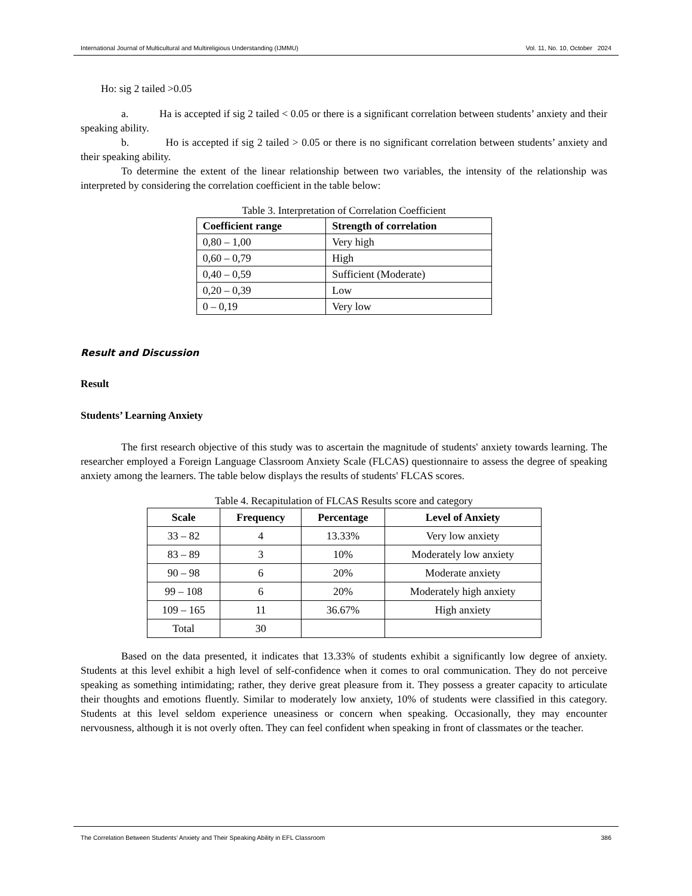International Journal of Multicultural and Multireligious Understanding (IJMMU) Vol. 11, No. 10, October 2024
Ho: sig 2 tailed >0.05
a. Ha is accepted if sig 2 tailed < 0.05 or there is a significant correlation between students’ anxiety and their speaking ability.
b. Ho is accepted if sig 2 tailed > 0.05 or there is no significant correlation between students’ anxiety and their speaking ability.
To determine the extent of the linear relationship between two variables, the intensity of the relationship was interpreted by considering the correlation coefficient in the table below:
Table 3. Interpretation of Correlation Coefficient
| Coefficient range | Strength of correlation |
| --- | --- |
| 0,80 – 1,00 | Very high |
| 0,60 – 0,79 | High |
| 0,40 – 0,59 | Sufficient (Moderate) |
| 0,20 – 0,39 | Low |
| 0 – 0,19 | Very low |
Result and Discussion
Result
Students’ Learning Anxiety
The first research objective of this study was to ascertain the magnitude of students' anxiety towards learning. The researcher employed a Foreign Language Classroom Anxiety Scale (FLCAS) questionnaire to assess the degree of speaking anxiety among the learners. The table below displays the results of students' FLCAS scores.
Table 4. Recapitulation of FLCAS Results score and category
| Scale | Frequency | Percentage | Level of Anxiety |
| --- | --- | --- | --- |
| 33 – 82 | 4 | 13.33% | Very low anxiety |
| 83 – 89 | 3 | 10% | Moderately low anxiety |
| 90 – 98 | 6 | 20% | Moderate anxiety |
| 99 – 108 | 6 | 20% | Moderately high anxiety |
| 109 – 165 | 11 | 36.67% | High anxiety |
| Total | 30 | | |
Based on the data presented, it indicates that 13.33% of students exhibit a significantly low degree of anxiety. Students at this level exhibit a high level of self-confidence when it comes to oral communication. They do not perceive speaking as something intimidating; rather, they derive great pleasure from it. They possess a greater capacity to articulate their thoughts and emotions fluently. Similar to moderately low anxiety, 10% of students were classified in this category. Students at this level seldom experience uneasiness or concern when speaking. Occasionally, they may encounter nervousness, although it is not overly often. They can feel confident when speaking in front of classmates or the teacher.
The Correlation Between Students’ Anxiety and Their Speaking Ability in EFL Classroom 386